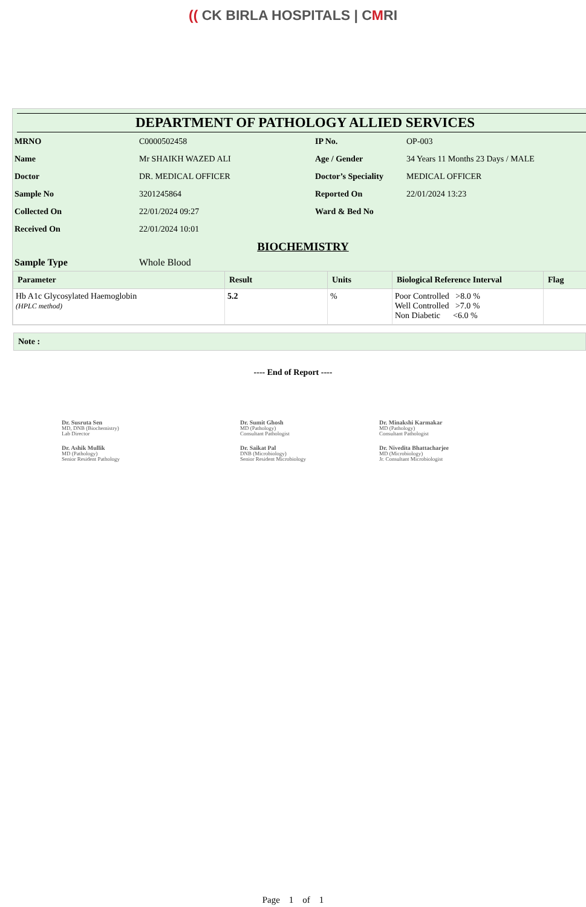(( CK BIRLA HOSPITALS | CMRI
DEPARTMENT OF PATHOLOGY ALLIED SERVICES
| MRNO | C0000502458 | IP No. | OP-003 |
| Name | Mr SHAIKH WAZED ALI | Age / Gender | 34 Years 11 Months 23 Days / MALE |
| Doctor | DR. MEDICAL OFFICER | Doctor’s Speciality | MEDICAL OFFICER |
| Sample No | 3201245864 | Reported On | 22/01/2024 13:23 |
| Collected On | 22/01/2024 09:27 | Ward & Bed No | |
| Received On | 22/01/2024 10:01 | | |
BIOCHEMISTRY
| Sample Type | Whole Blood |
| Parameter | Result | Units | Biological Reference Interval | Flag |
| --- | --- | --- | --- | --- |
| Hb A1c Glycosylated Haemoglobin (HPLC method) | 5.2 | % | Poor Controlled >8.0 % Well Controlled >7.0 % Non Diabetic <6.0 % | |
Note :
---- End of Report ----
Dr. Susruta Sen
MD, DNB (Biochemistry)
Lab Director
Dr. Sumit Ghosh
MD (Pathology)
Consultant Pathologist
Dr. Minakshi Karmakar
MD (Pathology)
Consultant Pathologist
Dr. Ashik Mullik
MD (Pathology)
Senior Resident Pathology
Dr. Saikat Pal
DNB (Microbiology)
Senior Resident Microbiology
Dr. Nivedita Bhattacharjee
MD (Microbiology)
Jr. Consultant Microbiologist
Page 1 of 1